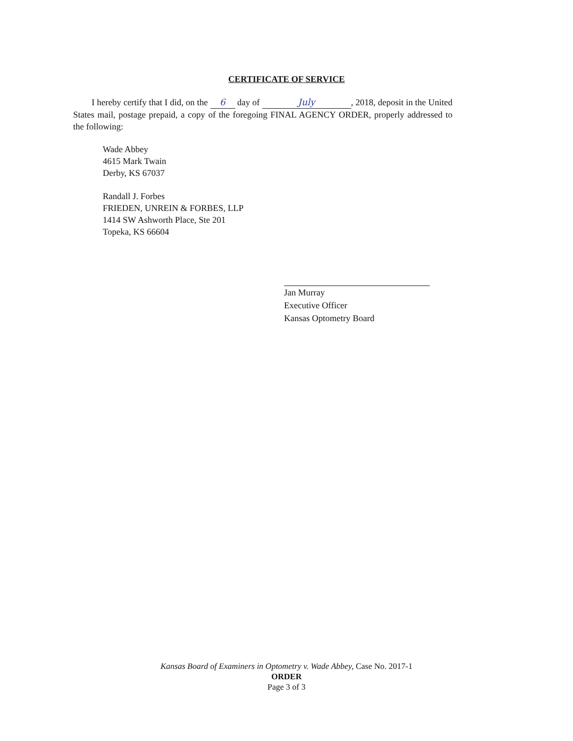CERTIFICATE OF SERVICE
I hereby certify that I did, on the 6 day of July, 2018, deposit in the United States mail, postage prepaid, a copy of the foregoing FINAL AGENCY ORDER, properly addressed to the following:
Wade Abbey
4615 Mark Twain
Derby, KS 67037
Randall J. Forbes
FRIEDEN, UNREIN & FORBES, LLP
1414 SW Ashworth Place, Ste 201
Topeka, KS 66604
Jan Murray
Executive Officer
Kansas Optometry Board
Kansas Board of Examiners in Optometry v. Wade Abbey, Case No. 2017-1
ORDER
Page 3 of 3